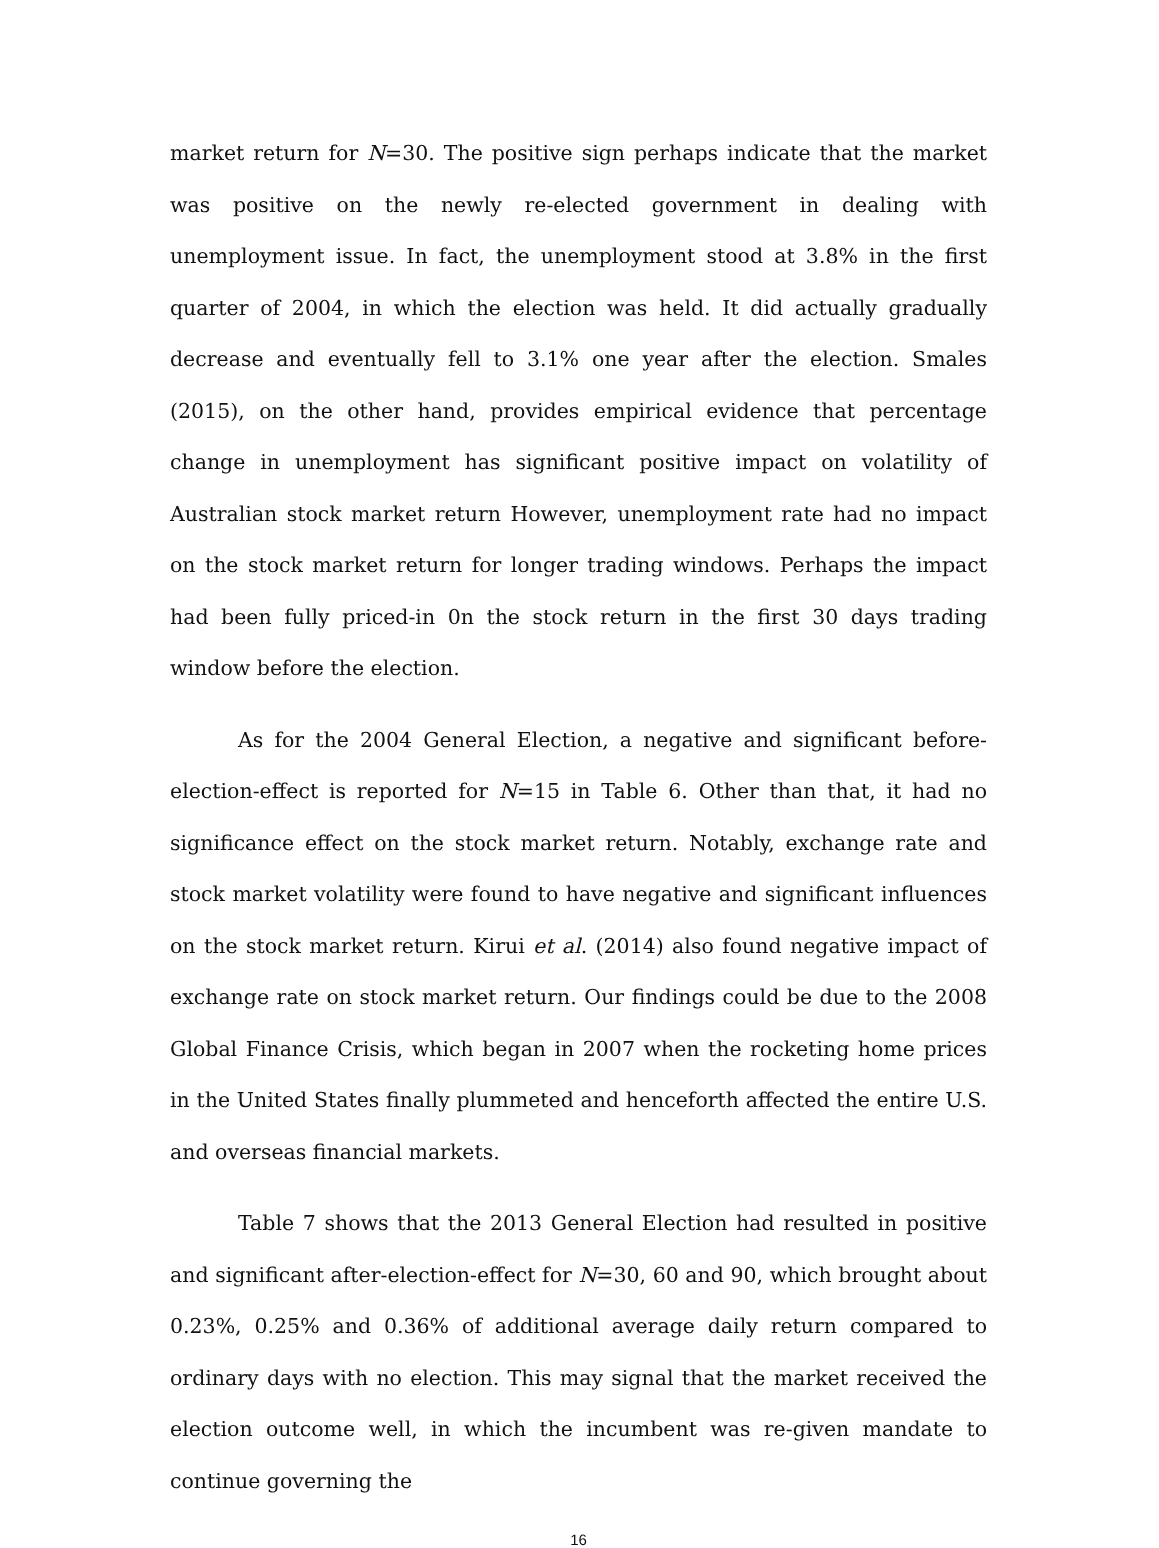market return for N=30. The positive sign perhaps indicate that the market was positive on the newly re-elected government in dealing with unemployment issue. In fact, the unemployment stood at 3.8% in the first quarter of 2004, in which the election was held. It did actually gradually decrease and eventually fell to 3.1% one year after the election. Smales (2015), on the other hand, provides empirical evidence that percentage change in unemployment has significant positive impact on volatility of Australian stock market return However, unemployment rate had no impact on the stock market return for longer trading windows. Perhaps the impact had been fully priced-in 0n the stock return in the first 30 days trading window before the election.
As for the 2004 General Election, a negative and significant before-election-effect is reported for N=15 in Table 6. Other than that, it had no significance effect on the stock market return. Notably, exchange rate and stock market volatility were found to have negative and significant influences on the stock market return. Kirui et al. (2014) also found negative impact of exchange rate on stock market return. Our findings could be due to the 2008 Global Finance Crisis, which began in 2007 when the rocketing home prices in the United States finally plummeted and henceforth affected the entire U.S. and overseas financial markets.
Table 7 shows that the 2013 General Election had resulted in positive and significant after-election-effect for N=30, 60 and 90, which brought about 0.23%, 0.25% and 0.36% of additional average daily return compared to ordinary days with no election. This may signal that the market received the election outcome well, in which the incumbent was re-given mandate to continue governing the
16